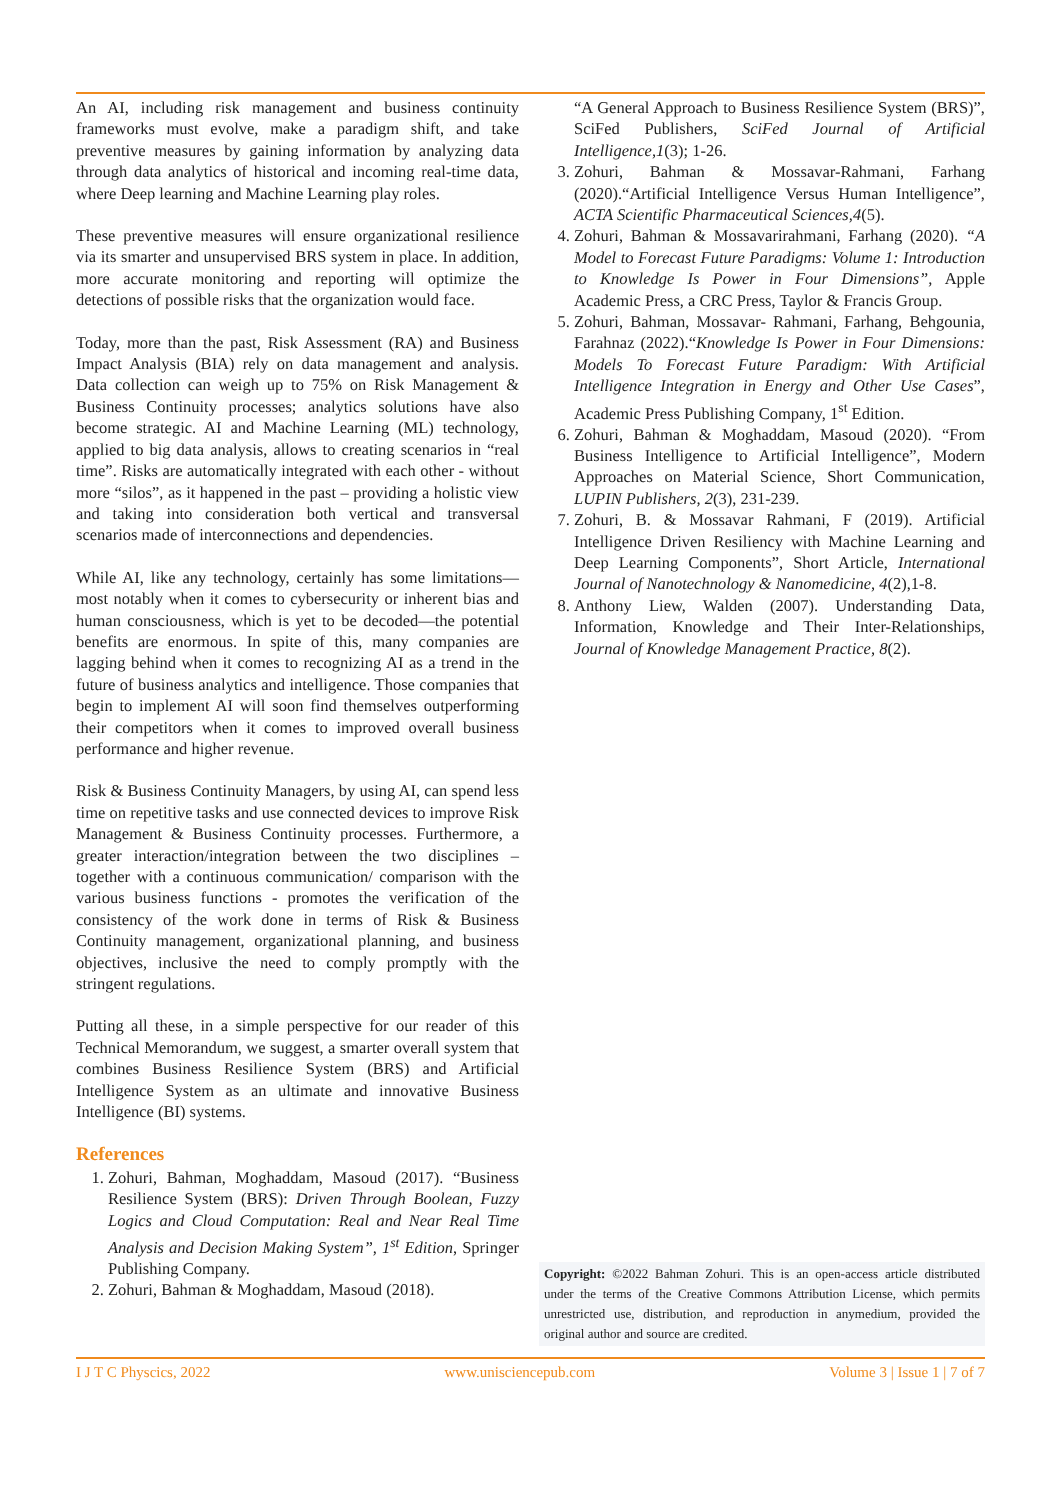An AI, including risk management and business continuity frameworks must evolve, make a paradigm shift, and take preventive measures by gaining information by analyzing data through data analytics of historical and incoming real-time data, where Deep learning and Machine Learning play roles.
These preventive measures will ensure organizational resilience via its smarter and unsupervised BRS system in place. In addition, more accurate monitoring and reporting will optimize the detections of possible risks that the organization would face.
Today, more than the past, Risk Assessment (RA) and Business Impact Analysis (BIA) rely on data management and analysis. Data collection can weigh up to 75% on Risk Management & Business Continuity processes; analytics solutions have also become strategic. AI and Machine Learning (ML) technology, applied to big data analysis, allows to creating scenarios in “real time”. Risks are automatically integrated with each other - without more “silos”, as it happened in the past – providing a holistic view and taking into consideration both vertical and transversal scenarios made of interconnections and dependencies.
While AI, like any technology, certainly has some limitations—most notably when it comes to cybersecurity or inherent bias and human consciousness, which is yet to be decoded—the potential benefits are enormous. In spite of this, many companies are lagging behind when it comes to recognizing AI as a trend in the future of business analytics and intelligence. Those companies that begin to implement AI will soon find themselves outperforming their competitors when it comes to improved overall business performance and higher revenue.
Risk & Business Continuity Managers, by using AI, can spend less time on repetitive tasks and use connected devices to improve Risk Management & Business Continuity processes. Furthermore, a greater interaction/integration between the two disciplines – together with a continuous communication/ comparison with the various business functions - promotes the verification of the consistency of the work done in terms of Risk & Business Continuity management, organizational planning, and business objectives, inclusive the need to comply promptly with the stringent regulations.
Putting all these, in a simple perspective for our reader of this Technical Memorandum, we suggest, a smarter overall system that combines Business Resilience System (BRS) and Artificial Intelligence System as an ultimate and innovative Business Intelligence (BI) systems.
References
1. Zohuri, Bahman, Moghaddam, Masoud (2017). “Business Resilience System (BRS): Driven Through Boolean, Fuzzy Logics and Cloud Computation: Real and Near Real Time Analysis and Decision Making System”, 1<sup>st</sup> Edition, Springer Publishing Company.
2. Zohuri, Bahman & Moghaddam, Masoud (2018).
“A General Approach to Business Resilience System (BRS)”, SciFed Publishers, SciFed Journal of Artificial Intelligence,1(3); 1-26.
3. Zohuri, Bahman & Mossavar-Rahmani, Farhang (2020).“Artificial Intelligence Versus Human Intelligence”, ACTA Scientific Pharmaceutical Sciences,4(5).
4. Zohuri, Bahman & Mossavarirahmani, Farhang (2020). “A Model to Forecast Future Paradigms: Volume 1: Introduction to Knowledge Is Power in Four Dimensions”, Apple Academic Press, a CRC Press, Taylor & Francis Group.
5. Zohuri, Bahman, Mossavar- Rahmani, Farhang, Behgounia, Farahnaz (2022).“Knowledge Is Power in Four Dimensions: Models To Forecast Future Paradigm: With Artificial Intelligence Integration in Energy and Other Use Cases”, Academic Press Publishing Company, 1<sup>st</sup> Edition.
6. Zohuri, Bahman & Moghaddam, Masoud (2020). “From Business Intelligence to Artificial Intelligence”, Modern Approaches on Material Science, Short Communication, LUPIN Publishers, 2(3), 231-239.
7. Zohuri, B. & Mossavar Rahmani, F (2019). Artificial Intelligence Driven Resiliency with Machine Learning and Deep Learning Components”, Short Article, International Journal of Nanotechnology & Nanomedicine, 4(2),1-8.
8. Anthony Liew, Walden (2007). Understanding Data, Information, Knowledge and Their Inter-Relationships, Journal of Knowledge Management Practice, 8(2).
Copyright: ©2022 Bahman Zohuri. This is an open-access article distributed under the terms of the Creative Commons Attribution License, which permits unrestricted use, distribution, and reproduction in anymedium, provided the original author and source are credited.
I J T C Physcics, 2022 www.unisciencepub.com Volume 3 | Issue 1 | 7 of 7